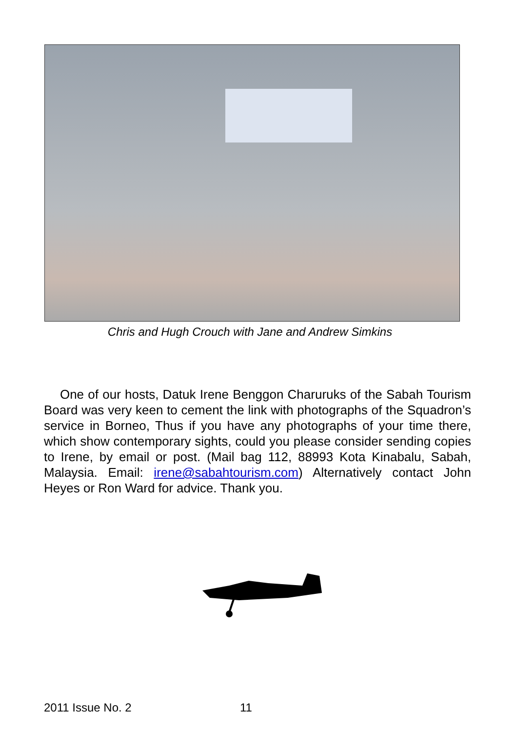Chris and Hugh Crouch with Jane and Andrew Simkins
One of our hosts, Datuk Irene Benggon Charuruks of the Sabah Tourism Board was very keen to cement the link with photographs of the Squadron’s service in Borneo, Thus if you have any photographs of your time there, which show contemporary sights, could you please consider sending copies to Irene, by email or post. (Mail bag 112, 88993 Kota Kinabalu, Sabah, Malaysia. Email: irene@sabahtourism.com) Alternatively contact John Heyes or Ron Ward for advice. Thank you.
2011 Issue No. 2 11